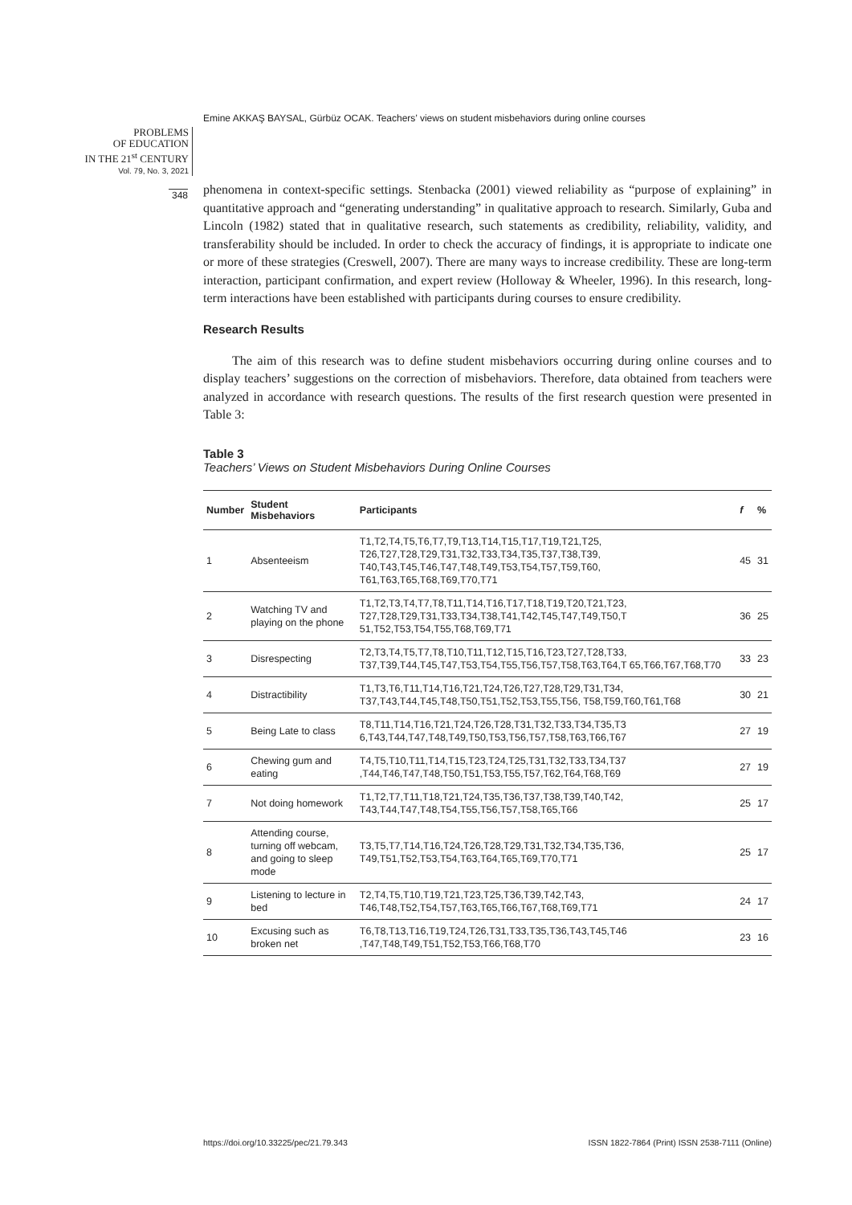Emine AKKAŞ BAYSAL, Gürbüz OCAK. Teachers’ views on student misbehaviors during online courses
PROBLEMS
OF EDUCATION
IN THE 21<sup>st</sup> CENTURY
Vol. 79, No. 3, 2021
348
phenomena in context-specific settings. Stenbacka (2001) viewed reliability as “purpose of explaining” in quantitative approach and “generating understanding” in qualitative approach to research. Similarly, Guba and Lincoln (1982) stated that in qualitative research, such statements as credibility, reliability, validity, and transferability should be included. In order to check the accuracy of findings, it is appropriate to indicate one or more of these strategies (Creswell, 2007). There are many ways to increase credibility. These are long-term interaction, participant confirmation, and expert review (Holloway & Wheeler, 1996). In this research, long-term interactions have been established with participants during courses to ensure credibility.
Research Results
The aim of this research was to define student misbehaviors occurring during online courses and to display teachers’ suggestions on the correction of misbehaviors. Therefore, data obtained from teachers were analyzed in accordance with research questions. The results of the first research question were presented in Table 3:
Table 3
Teachers’ Views on Student Misbehaviors During Online Courses
| Number | Student Misbehaviors | Participants | f | % |
| --- | --- | --- | --- | --- |
| 1 | Absenteeism | T1,T2,T4,T5,T6,T7,T9,T13,T14,T15,T17,T19,T21,T25, T26,T27,T28,T29,T31,T32,T33,T34,T35,T37,T38,T39, T40,T43,T45,T46,T47,T48,T49,T53,T54,T57,T59,T60, T61,T63,T65,T68,T69,T70,T71 | 45 | 31 |
| 2 | Watching TV and playing on the phone | T1,T2,T3,T4,T7,T8,T11,T14,T16,T17,T18,T19,T20,T21,T23, T27,T28,T29,T31,T33,T34,T38,T41,T42,T45,T47,T49,T50,T 51,T52,T53,T54,T55,T68,T69,T71 | 36 | 25 |
| 3 | Disrespecting | T2,T3,T4,T5,T7,T8,T10,T11,T12,T15,T16,T23,T27,T28,T33, T37,T39,T44,T45,T47,T53,T54,T55,T56,T57,T58,T63,T64,T 65,T66,T67,T68,T70 | 33 | 23 |
| 4 | Distractibility | T1,T3,T6,T11,T14,T16,T21,T24,T26,T27,T28,T29,T31,T34, T37,T43,T44,T45,T48,T50,T51,T52,T53,T55,T56, T58,T59,T60,T61,T68 | 30 | 21 |
| 5 | Being Late to class | T8,T11,T14,T16,T21,T24,T26,T28,T31,T32,T33,T34,T35,T3 6,T43,T44,T47,T48,T49,T50,T53,T56,T57,T58,T63,T66,T67 | 27 | 19 |
| 6 | Chewing gum and eating | T4,T5,T10,T11,T14,T15,T23,T24,T25,T31,T32,T33,T34,T37 ,T44,T46,T47,T48,T50,T51,T53,T55,T57,T62,T64,T68,T69 | 27 | 19 |
| 7 | Not doing homework | T1,T2,T7,T11,T18,T21,T24,T35,T36,T37,T38,T39,T40,T42, T43,T44,T47,T48,T54,T55,T56,T57,T58,T65,T66 | 25 | 17 |
| 8 | Attending course, turning off webcam, and going to sleep mode | T3,T5,T7,T14,T16,T24,T26,T28,T29,T31,T32,T34,T35,T36, T49,T51,T52,T53,T54,T63,T64,T65,T69,T70,T71 | 25 | 17 |
| 9 | Listening to lecture in bed | T2,T4,T5,T10,T19,T21,T23,T25,T36,T39,T42,T43, T46,T48,T52,T54,T57,T63,T65,T66,T67,T68,T69,T71 | 24 | 17 |
| 10 | Excusing such as broken net | T6,T8,T13,T16,T19,T24,T26,T31,T33,T35,T36,T43,T45,T46 ,T47,T48,T49,T51,T52,T53,T66,T68,T70 | 23 | 16 |
https://doi.org/10.33225/pec/21.79.343
ISSN 1822-7864 (Print) ISSN 2538-7111 (Online)